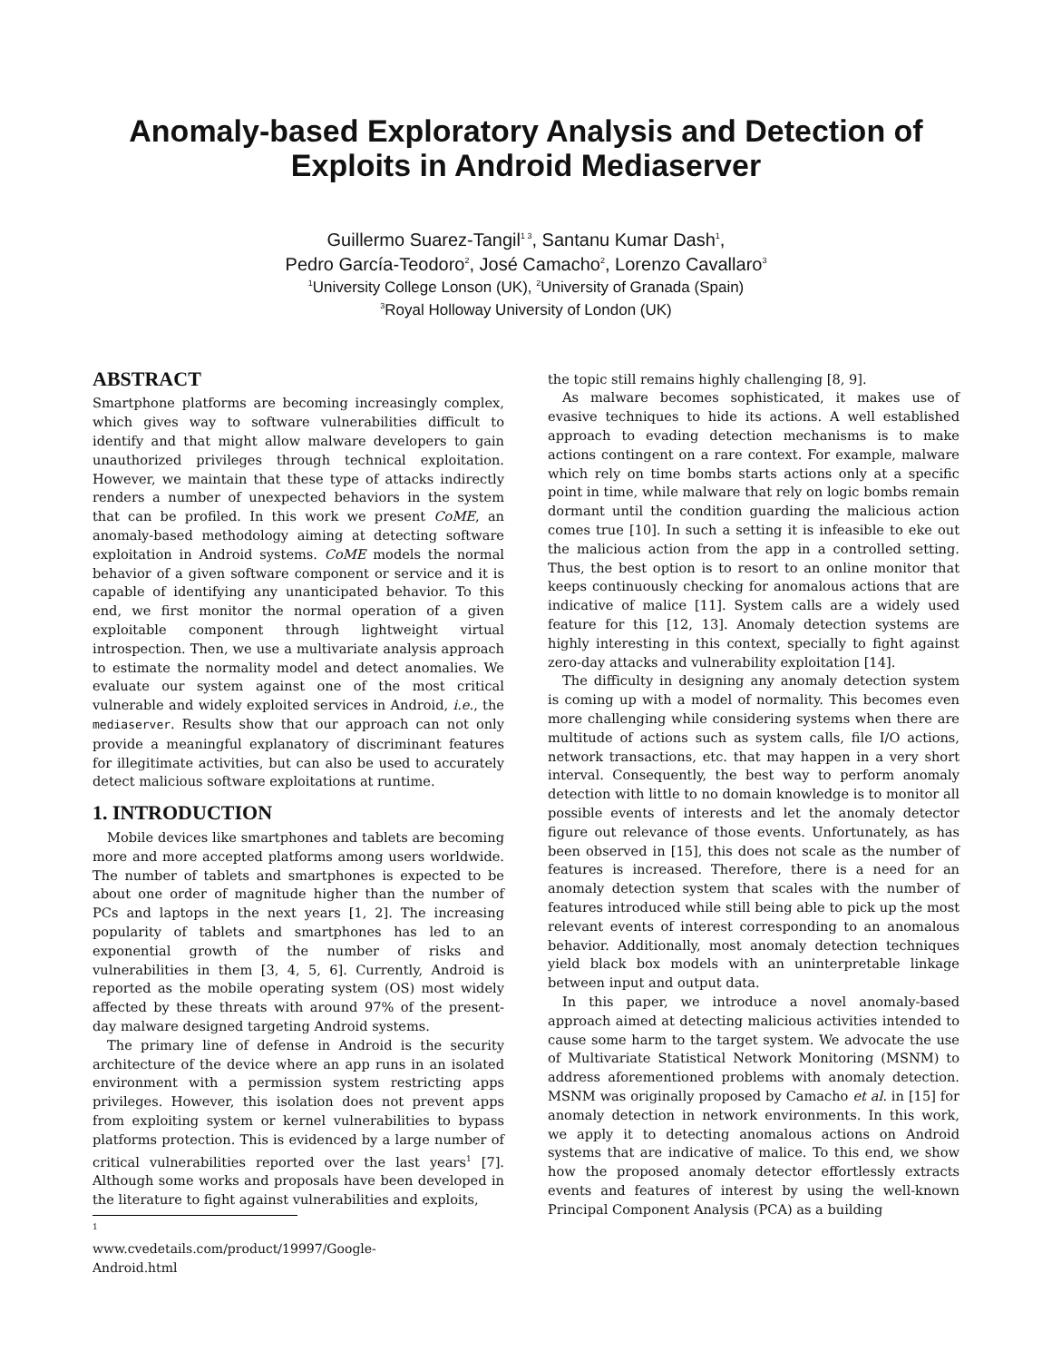Anomaly-based Exploratory Analysis and Detection of Exploits in Android Mediaserver
Guillermo Suarez-Tangil<sup>1 3</sup>, Santanu Kumar Dash<sup>1</sup>,
Pedro García-Teodoro<sup>2</sup>, José Camacho<sup>2</sup>, Lorenzo Cavallaro<sup>3</sup>
<sup>1</sup> University College Lonson (UK), <sup>2</sup>University of Granada (Spain)
<sup>3</sup> Royal Holloway University of London (UK)
ABSTRACT
Smartphone platforms are becoming increasingly complex, which gives way to software vulnerabilities difficult to identify and that might allow malware developers to gain unauthorized privileges through technical exploitation. However, we maintain that these type of attacks indirectly renders a number of unexpected behaviors in the system that can be profiled. In this work we present CoME, an anomaly-based methodology aiming at detecting software exploitation in Android systems. CoME models the normal behavior of a given software component or service and it is capable of identifying any unanticipated behavior. To this end, we first monitor the normal operation of a given exploitable component through lightweight virtual introspection. Then, we use a multivariate analysis approach to estimate the normality model and detect anomalies. We evaluate our system against one of the most critical vulnerable and widely exploited services in Android, i.e., the mediaserver. Results show that our approach can not only provide a meaningful explanatory of discriminant features for illegitimate activities, but can also be used to accurately detect malicious software exploitations at runtime.
1. INTRODUCTION
Mobile devices like smartphones and tablets are becoming more and more accepted platforms among users worldwide. The number of tablets and smartphones is expected to be about one order of magnitude higher than the number of PCs and laptops in the next years [1, 2]. The increasing popularity of tablets and smartphones has led to an exponential growth of the number of risks and vulnerabilities in them [3, 4, 5, 6]. Currently, Android is reported as the mobile operating system (OS) most widely affected by these threats with around 97% of the present-day malware designed targeting Android systems.
The primary line of defense in Android is the security architecture of the device where an app runs in an isolated environment with a permission system restricting apps privileges. However, this isolation does not prevent apps from exploiting system or kernel vulnerabilities to bypass platforms protection. This is evidenced by a large number of critical vulnerabilities reported over the last years<sup>1</sup> [7]. Although some works and proposals have been developed in the literature to fight against vulnerabilities and exploits,
<sup>1</sup> www.cvedetails.com/product/19997/Google-Android.html
the topic still remains highly challenging [8, 9].
As malware becomes sophisticated, it makes use of evasive techniques to hide its actions. A well established approach to evading detection mechanisms is to make actions contingent on a rare context. For example, malware which rely on time bombs starts actions only at a specific point in time, while malware that rely on logic bombs remain dormant until the condition guarding the malicious action comes true [10]. In such a setting it is infeasible to eke out the malicious action from the app in a controlled setting. Thus, the best option is to resort to an online monitor that keeps continuously checking for anomalous actions that are indicative of malice [11]. System calls are a widely used feature for this [12, 13]. Anomaly detection systems are highly interesting in this context, specially to fight against zero-day attacks and vulnerability exploitation [14].
The difficulty in designing any anomaly detection system is coming up with a model of normality. This becomes even more challenging while considering systems when there are multitude of actions such as system calls, file I/O actions, network transactions, etc. that may happen in a very short interval. Consequently, the best way to perform anomaly detection with little to no domain knowledge is to monitor all possible events of interests and let the anomaly detector figure out relevance of those events. Unfortunately, as has been observed in [15], this does not scale as the number of features is increased. Therefore, there is a need for an anomaly detection system that scales with the number of features introduced while still being able to pick up the most relevant events of interest corresponding to an anomalous behavior. Additionally, most anomaly detection techniques yield black box models with an uninterpretable linkage between input and output data.
In this paper, we introduce a novel anomaly-based approach aimed at detecting malicious activities intended to cause some harm to the target system. We advocate the use of Multivariate Statistical Network Monitoring (MSNM) to address aforementioned problems with anomaly detection. MSNM was originally proposed by Camacho et al. in [15] for anomaly detection in network environments. In this work, we apply it to detecting anomalous actions on Android systems that are indicative of malice. To this end, we show how the proposed anomaly detector effortlessly extracts events and features of interest by using the well-known Principal Component Analysis (PCA) as a building